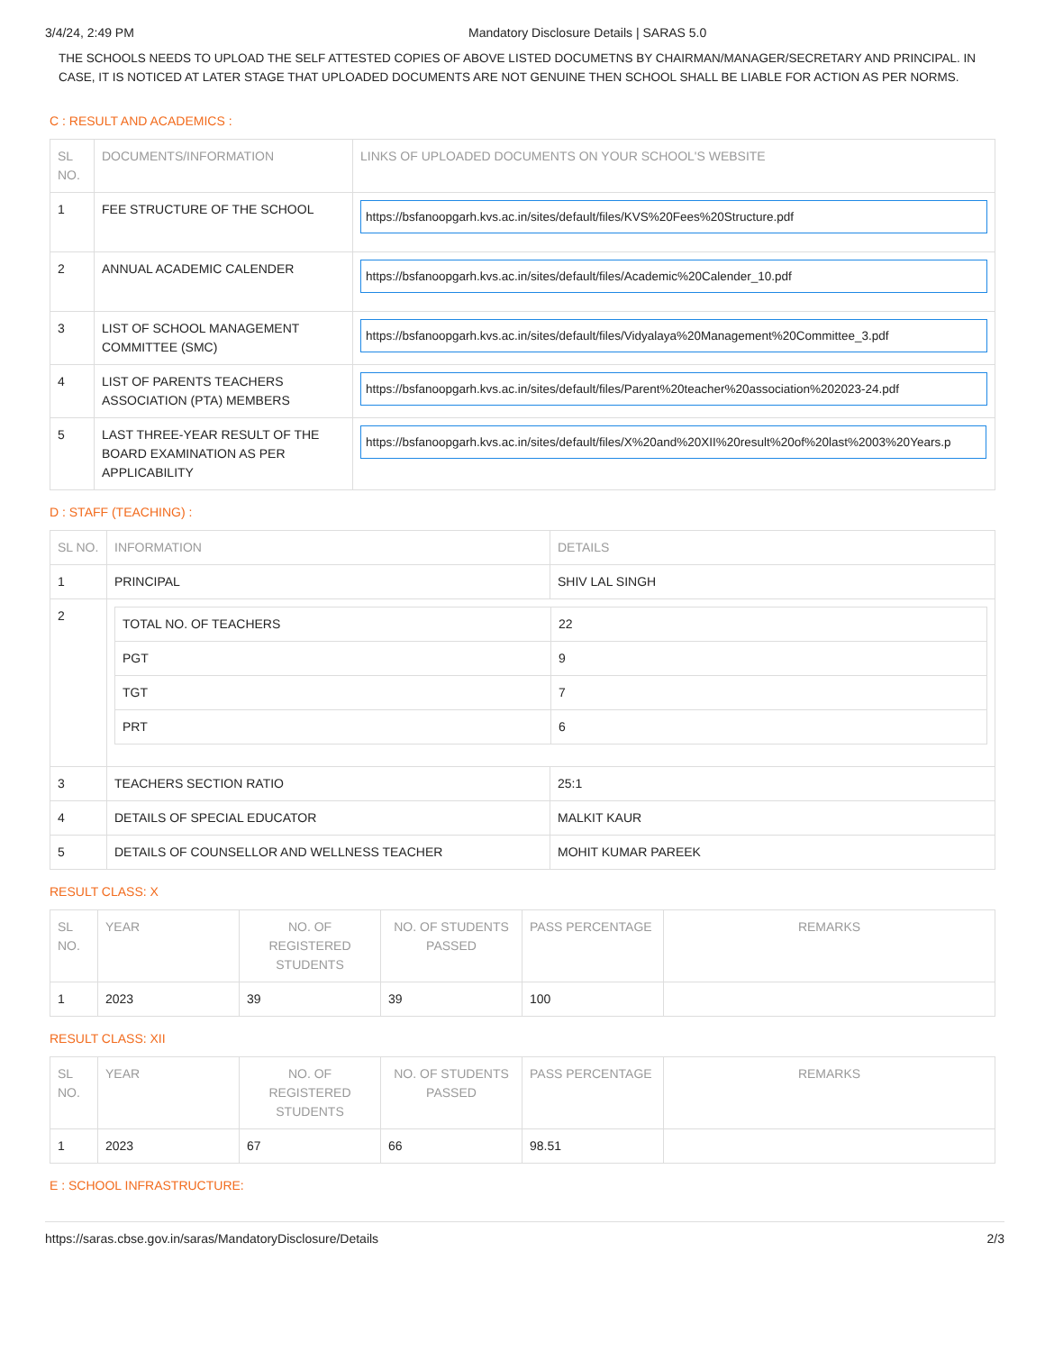3/4/24, 2:49 PM Mandatory Disclosure Details | SARAS 5.0
THE SCHOOLS NEEDS TO UPLOAD THE SELF ATTESTED COPIES OF ABOVE LISTED DOCUMETNS BY CHAIRMAN/MANAGER/SECRETARY AND PRINCIPAL. IN CASE, IT IS NOTICED AT LATER STAGE THAT UPLOADED DOCUMENTS ARE NOT GENUINE THEN SCHOOL SHALL BE LIABLE FOR ACTION AS PER NORMS.
C : RESULT AND ACADEMICS :
| SL NO. | DOCUMENTS/INFORMATION | LINKS OF UPLOADED DOCUMENTS ON YOUR SCHOOL'S WEBSITE |
| --- | --- | --- |
| 1 | FEE STRUCTURE OF THE SCHOOL | https://bsfanoopgarh.kvs.ac.in/sites/default/files/KVS%20Fees%20Structure.pdf |
| 2 | ANNUAL ACADEMIC CALENDER | https://bsfanoopgarh.kvs.ac.in/sites/default/files/Academic%20Calender_10.pdf |
| 3 | LIST OF SCHOOL MANAGEMENT COMMITTEE (SMC) | https://bsfanoopgarh.kvs.ac.in/sites/default/files/Vidyalaya%20Management%20Committee_3.pdf |
| 4 | LIST OF PARENTS TEACHERS ASSOCIATION (PTA) MEMBERS | https://bsfanoopgarh.kvs.ac.in/sites/default/files/Parent%20teacher%20association%202023-24.pdf |
| 5 | LAST THREE-YEAR RESULT OF THE BOARD EXAMINATION AS PER APPLICABILITY | https://bsfanoopgarh.kvs.ac.in/sites/default/files/X%20and%20XII%20result%20of%20last%2003%20Years.p |
D : STAFF (TEACHING) :
| SL NO. | INFORMATION | DETAILS |
| --- | --- | --- |
| 1 | PRINCIPAL | SHIV LAL SINGH |
| 2 | / TOTAL NO. OF TEACHERS / 22 / / PGT / 9 / / TGT / 7 / / PRT / 6 / | |
| 3 | TEACHERS SECTION RATIO | 25:1 |
| 4 | DETAILS OF SPECIAL EDUCATOR | MALKIT KAUR |
| 5 | DETAILS OF COUNSELLOR AND WELLNESS TEACHER | MOHIT KUMAR PAREEK |
RESULT CLASS: X
| SL NO. | YEAR | NO. OF REGISTERED STUDENTS | NO. OF STUDENTS PASSED | PASS PERCENTAGE | REMARKS |
| --- | --- | --- | --- | --- | --- |
| 1 | 2023 | 39 | 39 | 100 | |
RESULT CLASS: XII
| SL NO. | YEAR | NO. OF REGISTERED STUDENTS | NO. OF STUDENTS PASSED | PASS PERCENTAGE | REMARKS |
| --- | --- | --- | --- | --- | --- |
| 1 | 2023 | 67 | 66 | 98.51 | |
E : SCHOOL INFRASTRUCTURE:
https://saras.cbse.gov.in/saras/MandatoryDisclosure/Details 2/3